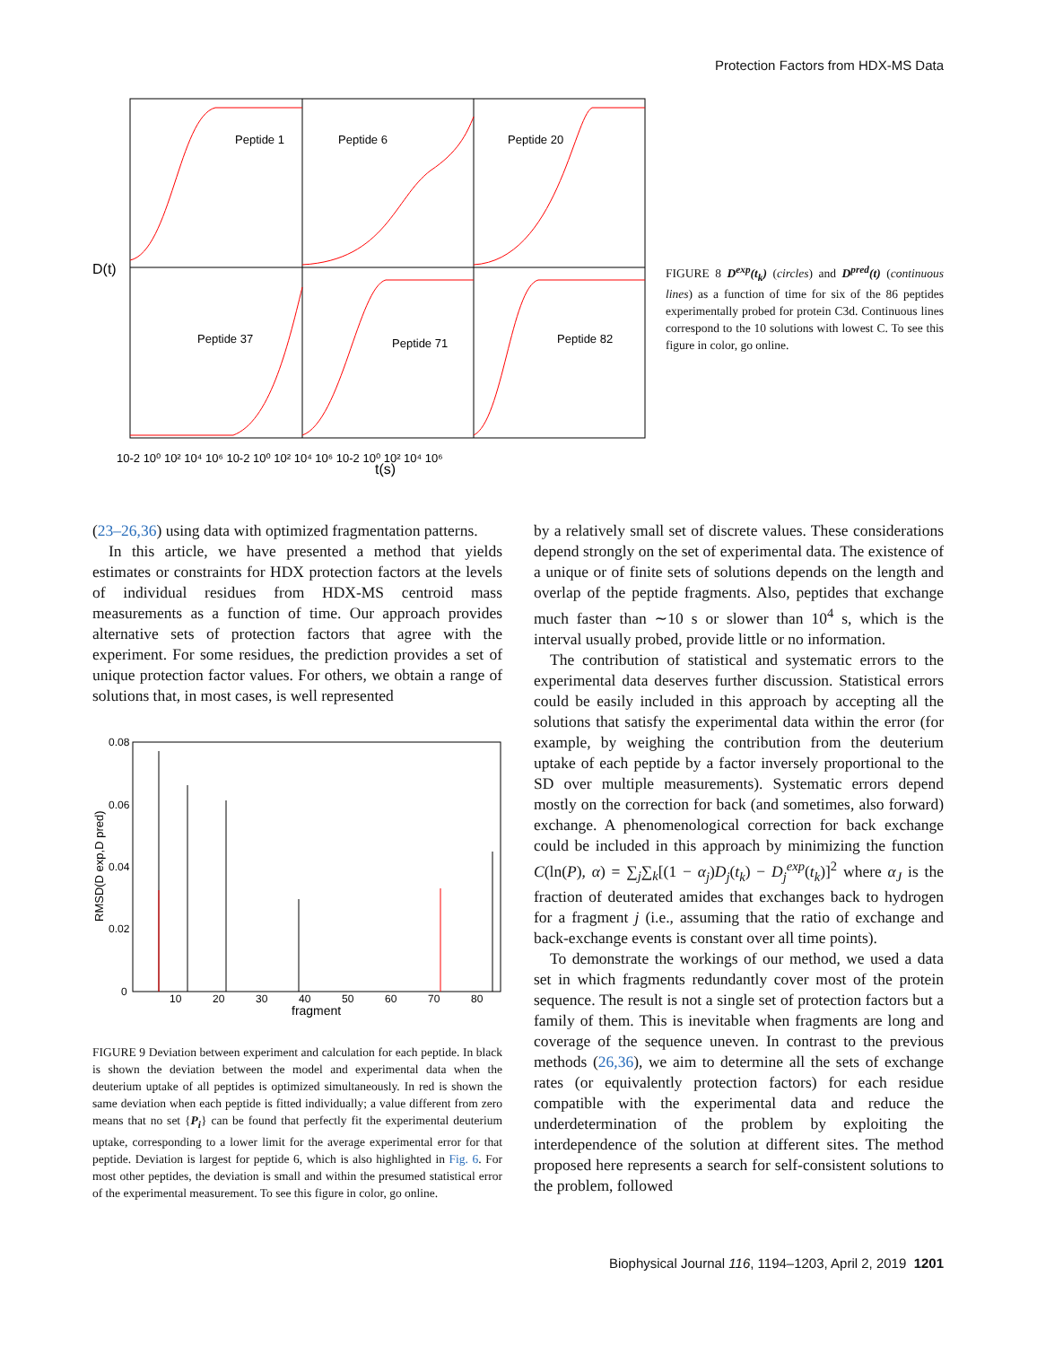Protection Factors from HDX-MS Data
Peptide 1
Peptide 6
Peptide 20
Peptide 37
Peptide 71
Peptide 82
D(t)
t(s)
10-2 10⁰ 10² 10⁴ 10⁶ 10-2 10⁰ 10² 10⁴ 10⁶ 10-2 10⁰ 10² 10⁴ 10⁶
FIGURE 8 D<sup>exp</sup>(t<sub>k</sub>) (circles) and D<sup>pred</sup>(t) (continuous lines) as a function of time for six of the 86 peptides experimentally probed for protein C3d. Continuous lines correspond to the 10 solutions with lowest C. To see this figure in color, go online.
(23–26,36) using data with optimized fragmentation patterns.
In this article, we have presented a method that yields estimates or constraints for HDX protection factors at the levels of individual residues from HDX-MS centroid mass measurements as a function of time. Our approach provides alternative sets of protection factors that agree with the experiment. For some residues, the prediction provides a set of unique protection factor values. For others, we obtain a range of solutions that, in most cases, is well represented
0.08
0.06
0.04
0.02
0
10
20
30
40
50
60
70
80
fragment
RMSD(D exp,D pred)
FIGURE 9 Deviation between experiment and calculation for each peptide. In black is shown the deviation between the model and experimental data when the deuterium uptake of all peptides is optimized simultaneously. In red is shown the same deviation when each peptide is fitted individually; a value different from zero means that no set {P<sub>i</sub>} can be found that perfectly fit the experimental deuterium uptake, corresponding to a lower limit for the average experimental error for that peptide. Deviation is largest for peptide 6, which is also highlighted in Fig. 6. For most other peptides, the deviation is small and within the presumed statistical error of the experimental measurement. To see this figure in color, go online.
by a relatively small set of discrete values. These considerations depend strongly on the set of experimental data. The existence of a unique or of finite sets of solutions depends on the length and overlap of the peptide fragments. Also, peptides that exchange much faster than ∼10 s or slower than 10<sup>4</sup> s, which is the interval usually probed, provide little or no information.
The contribution of statistical and systematic errors to the experimental data deserves further discussion. Statistical errors could be easily included in this approach by accepting all the solutions that satisfy the experimental data within the error (for example, by weighing the contribution from the deuterium uptake of each peptide by a factor inversely proportional to the SD over multiple measurements). Systematic errors depend mostly on the correction for back (and sometimes, also forward) exchange. A phenomenological correction for back exchange could be included in this approach by minimizing the function C(ln(P), α) = ∑<sub>j</sub>∑<sub>k</sub>[(1 − α<sub>j</sub>)D<sub>j</sub>(t<sub>k</sub>) − D<sub>j</sub><sup>exp</sup>(t<sub>k</sub>)]<sup>2</sup> where α<sub>J</sub> is the fraction of deuterated amides that exchanges back to hydrogen for a fragment j (i.e., assuming that the ratio of exchange and back-exchange events is constant over all time points).
To demonstrate the workings of our method, we used a data set in which fragments redundantly cover most of the protein sequence. The result is not a single set of protection factors but a family of them. This is inevitable when fragments are long and coverage of the sequence uneven. In contrast to the previous methods (26,36), we aim to determine all the sets of exchange rates (or equivalently protection factors) for each residue compatible with the experimental data and reduce the underdetermination of the problem by exploiting the interdependence of the solution at different sites. The method proposed here represents a search for self-consistent solutions to the problem, followed
Biophysical Journal 116, 1194–1203, April 2, 2019 1201